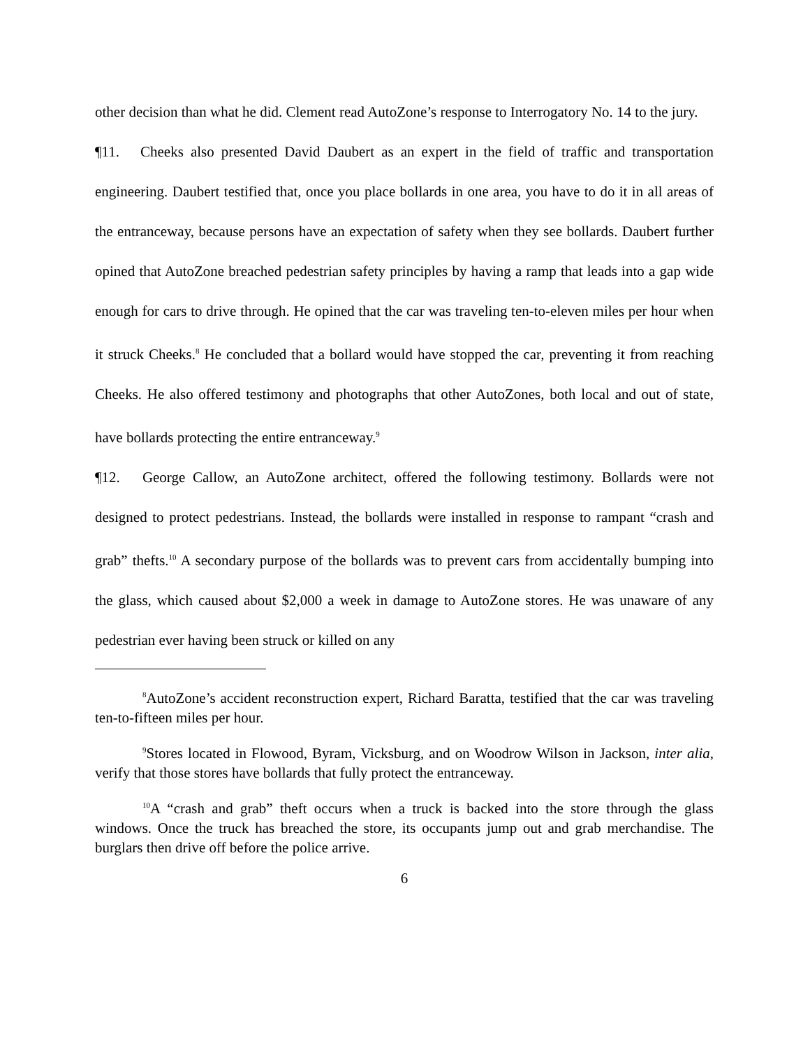other decision than what he did. Clement read AutoZone’s response to Interrogatory No. 14 to the jury.
¶11. Cheeks also presented David Daubert as an expert in the field of traffic and transportation engineering. Daubert testified that, once you place bollards in one area, you have to do it in all areas of the entranceway, because persons have an expectation of safety when they see bollards. Daubert further opined that AutoZone breached pedestrian safety principles by having a ramp that leads into a gap wide enough for cars to drive through. He opined that the car was traveling ten-to-eleven miles per hour when it struck Cheeks.<sup>8</sup> He concluded that a bollard would have stopped the car, preventing it from reaching Cheeks. He also offered testimony and photographs that other AutoZones, both local and out of state, have bollards protecting the entire entranceway.<sup>9</sup>
¶12. George Callow, an AutoZone architect, offered the following testimony. Bollards were not designed to protect pedestrians. Instead, the bollards were installed in response to rampant “crash and grab” thefts.<sup>10</sup> A secondary purpose of the bollards was to prevent cars from accidentally bumping into the glass, which caused about $2,000 a week in damage to AutoZone stores. He was unaware of any pedestrian ever having been struck or killed on any
<sup>8</sup> AutoZone’s accident reconstruction expert, Richard Baratta, testified that the car was traveling ten-to-fifteen miles per hour.
<sup>9</sup> Stores located in Flowood, Byram, Vicksburg, and on Woodrow Wilson in Jackson, inter alia, verify that those stores have bollards that fully protect the entranceway.
<sup>10</sup> A “crash and grab” theft occurs when a truck is backed into the store through the glass windows. Once the truck has breached the store, its occupants jump out and grab merchandise. The burglars then drive off before the police arrive.
6